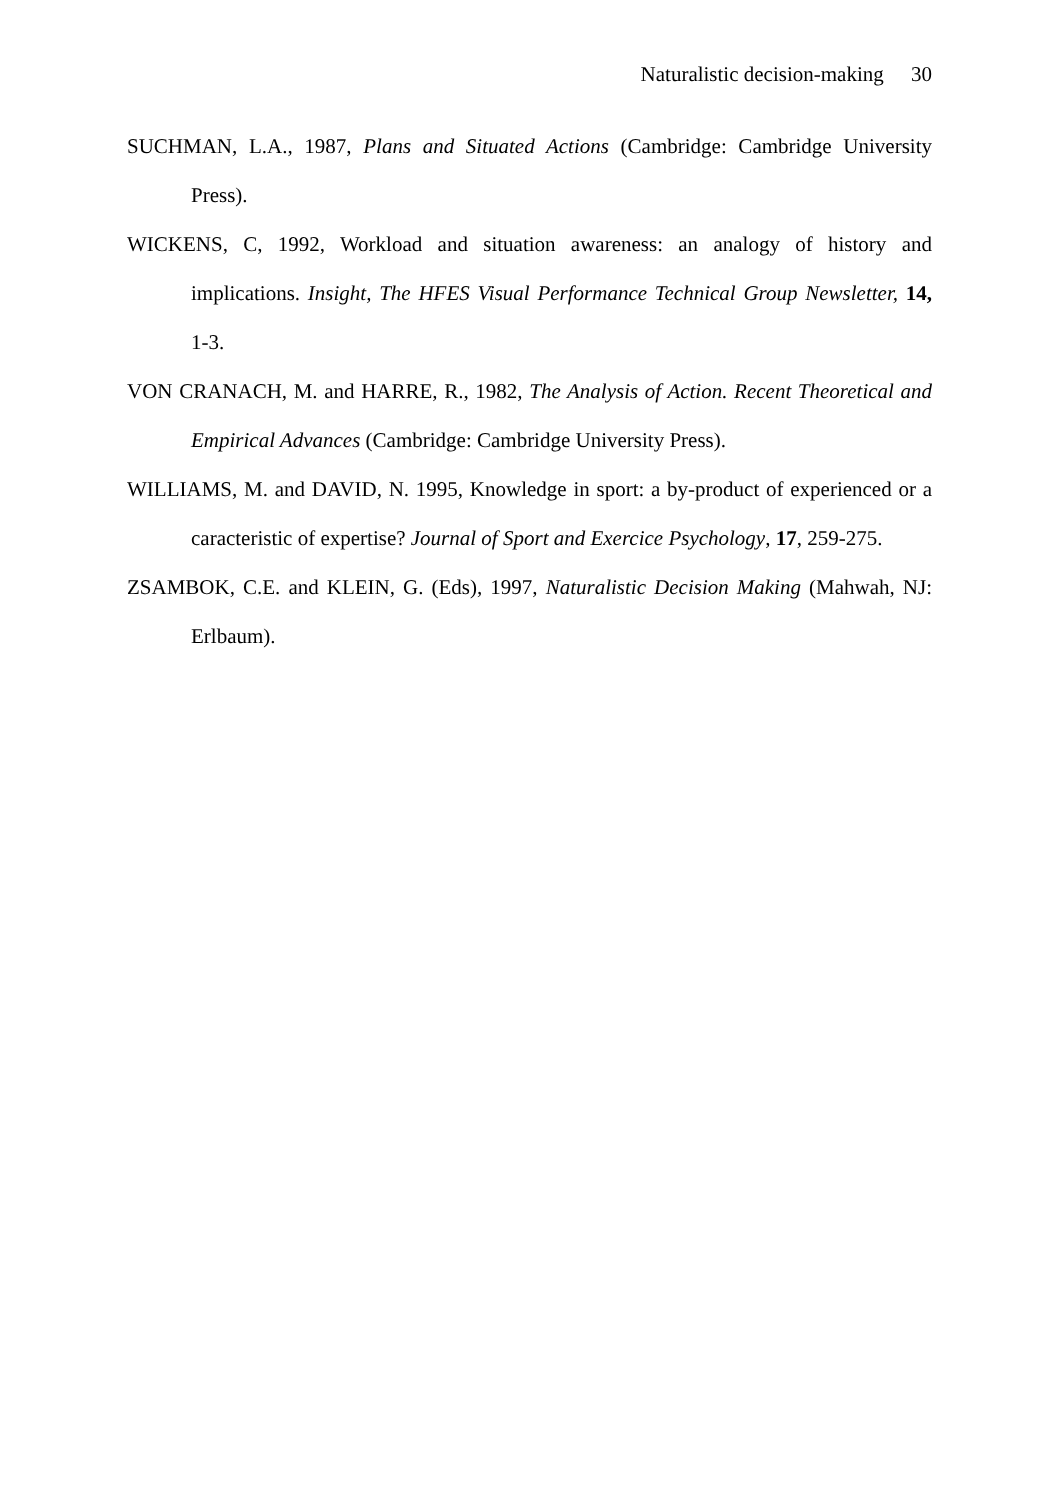Naturalistic decision-making 30
SUCHMAN, L.A., 1987, Plans and Situated Actions (Cambridge: Cambridge University Press).
WICKENS, C, 1992, Workload and situation awareness: an analogy of history and implications. Insight, The HFES Visual Performance Technical Group Newsletter, 14, 1-3.
VON CRANACH, M. and HARRE, R., 1982, The Analysis of Action. Recent Theoretical and Empirical Advances (Cambridge: Cambridge University Press).
WILLIAMS, M. and DAVID, N. 1995, Knowledge in sport: a by-product of experienced or a caracteristic of expertise? Journal of Sport and Exercice Psychology, 17, 259-275.
ZSAMBOK, C.E. and KLEIN, G. (Eds), 1997, Naturalistic Decision Making (Mahwah, NJ: Erlbaum).